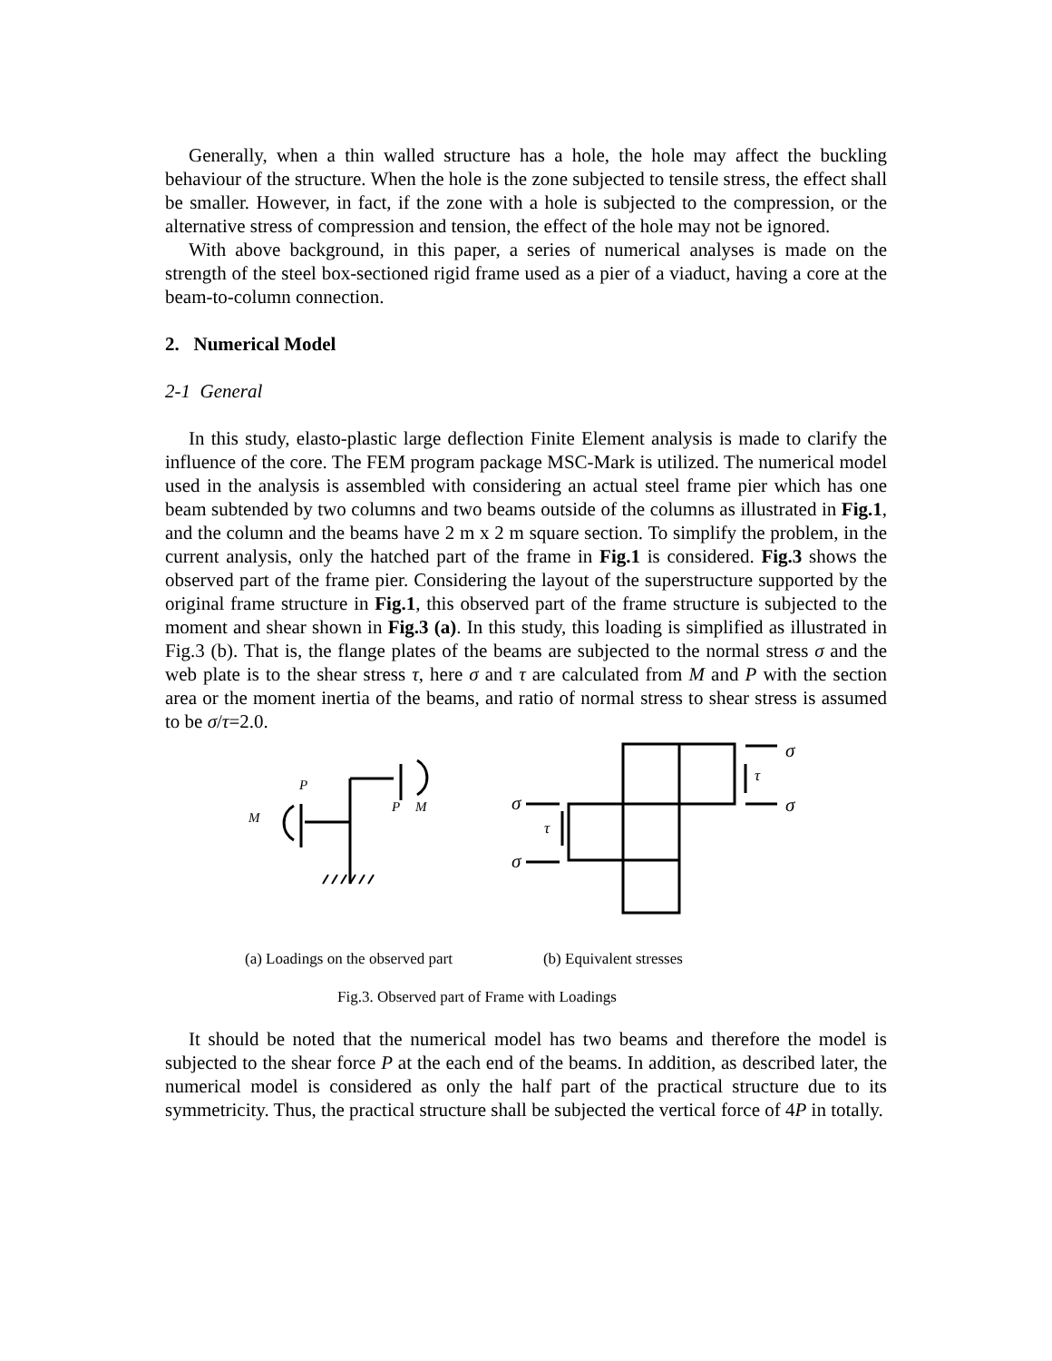Generally, when a thin walled structure has a hole, the hole may affect the buckling behaviour of the structure. When the hole is the zone subjected to tensile stress, the effect shall be smaller. However, in fact, if the zone with a hole is subjected to the compression, or the alternative stress of compression and tension, the effect of the hole may not be ignored.
With above background, in this paper, a series of numerical analyses is made on the strength of the steel box-sectioned rigid frame used as a pier of a viaduct, having a core at the beam-to-column connection.
2. Numerical Model
2-1 General
In this study, elasto-plastic large deflection Finite Element analysis is made to clarify the influence of the core. The FEM program package MSC-Mark is utilized. The numerical model used in the analysis is assembled with considering an actual steel frame pier which has one beam subtended by two columns and two beams outside of the columns as illustrated in Fig.1, and the column and the beams have 2 m x 2 m square section. To simplify the problem, in the current analysis, only the hatched part of the frame in Fig.1 is considered. Fig.3 shows the observed part of the frame pier. Considering the layout of the superstructure supported by the original frame structure in Fig.1, this observed part of the frame structure is subjected to the moment and shear shown in Fig.3 (a). In this study, this loading is simplified as illustrated in Fig.3 (b). That is, the flange plates of the beams are subjected to the normal stress σ and the web plate is to the shear stress τ, here σ and τ are calculated from M and P with the section area or the moment inertia of the beams, and ratio of normal stress to shear stress is assumed to be σ/τ=2.0.
P
M
P M
σ
τ
σ σ
τ
σ
(a) Loadings on the observed part (b) Equivalent stresses
Fig.3. Observed part of Frame with Loadings
It should be noted that the numerical model has two beams and therefore the model is subjected to the shear force P at the each end of the beams. In addition, as described later, the numerical model is considered as only the half part of the practical structure due to its symmetricity. Thus, the practical structure shall be subjected the vertical force of 4P in totally.